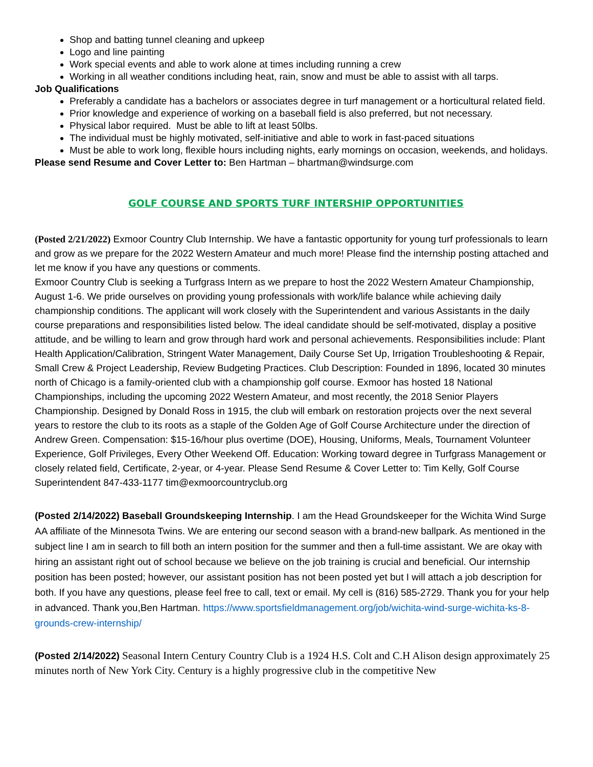Shop and batting tunnel cleaning and upkeep
Logo and line painting
Work special events and able to work alone at times including running a crew
Working in all weather conditions including heat, rain, snow and must be able to assist with all tarps.
Job Qualifications
Preferably a candidate has a bachelors or associates degree in turf management or a horticultural related field.
Prior knowledge and experience of working on a baseball field is also preferred, but not necessary.
Physical labor required. Must be able to lift at least 50lbs.
The individual must be highly motivated, self-initiative and able to work in fast-paced situations
Must be able to work long, flexible hours including nights, early mornings on occasion, weekends, and holidays.
Please send Resume and Cover Letter to: Ben Hartman – bhartman@windsurge.com
GOLF COURSE AND SPORTS TURF INTERSHIP OPPORTUNITIES
(Posted 2/21/2022) Exmoor Country Club Internship. We have a fantastic opportunity for young turf professionals to learn and grow as we prepare for the 2022 Western Amateur and much more! Please find the internship posting attached and let me know if you have any questions or comments.
Exmoor Country Club is seeking a Turfgrass Intern as we prepare to host the 2022 Western Amateur Championship, August 1-6. We pride ourselves on providing young professionals with work/life balance while achieving daily championship conditions. The applicant will work closely with the Superintendent and various Assistants in the daily course preparations and responsibilities listed below. The ideal candidate should be self-motivated, display a positive attitude, and be willing to learn and grow through hard work and personal achievements. Responsibilities include: Plant Health Application/Calibration, Stringent Water Management, Daily Course Set Up, Irrigation Troubleshooting & Repair, Small Crew & Project Leadership, Review Budgeting Practices. Club Description: Founded in 1896, located 30 minutes north of Chicago is a family-oriented club with a championship golf course. Exmoor has hosted 18 National Championships, including the upcoming 2022 Western Amateur, and most recently, the 2018 Senior Players Championship. Designed by Donald Ross in 1915, the club will embark on restoration projects over the next several years to restore the club to its roots as a staple of the Golden Age of Golf Course Architecture under the direction of Andrew Green. Compensation: $15-16/hour plus overtime (DOE), Housing, Uniforms, Meals, Tournament Volunteer Experience, Golf Privileges, Every Other Weekend Off. Education: Working toward degree in Turfgrass Management or closely related field, Certificate, 2-year, or 4-year. Please Send Resume & Cover Letter to: Tim Kelly, Golf Course Superintendent 847-433-1177 tim@exmoorcountryclub.org
(Posted 2/14/2022) Baseball Groundskeeping Internship. I am the Head Groundskeeper for the Wichita Wind Surge AA affiliate of the Minnesota Twins. We are entering our second season with a brand-new ballpark. As mentioned in the subject line I am in search to fill both an intern position for the summer and then a full-time assistant. We are okay with hiring an assistant right out of school because we believe on the job training is crucial and beneficial. Our internship position has been posted; however, our assistant position has not been posted yet but I will attach a job description for both. If you have any questions, please feel free to call, text or email. My cell is (816) 585-2729. Thank you for your help in advanced. Thank you,Ben Hartman. https://www.sportsfieldmanagement.org/job/wichita-wind-surge-wichita-ks-8-grounds-crew-internship/
(Posted 2/14/2022) Seasonal Intern Century Country Club is a 1924 H.S. Colt and C.H Alison design approximately 25 minutes north of New York City. Century is a highly progressive club in the competitive New